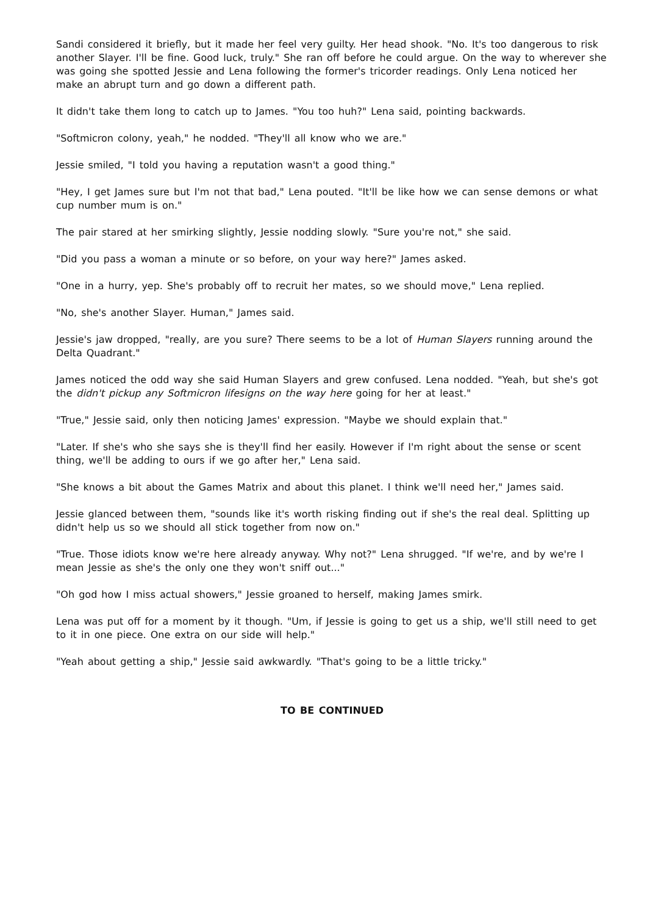Sandi considered it briefly, but it made her feel very guilty. Her head shook. "No. It's too dangerous to risk another Slayer. I'll be fine. Good luck, truly." She ran off before he could argue. On the way to wherever she was going she spotted Jessie and Lena following the former's tricorder readings. Only Lena noticed her make an abrupt turn and go down a different path.
It didn't take them long to catch up to James. "You too huh?" Lena said, pointing backwards.
"Softmicron colony, yeah," he nodded. "They'll all know who we are."
Jessie smiled, "I told you having a reputation wasn't a good thing."
"Hey, I get James sure but I'm not that bad," Lena pouted. "It'll be like how we can sense demons or what cup number mum is on."
The pair stared at her smirking slightly, Jessie nodding slowly. "Sure you're not," she said.
"Did you pass a woman a minute or so before, on your way here?" James asked.
"One in a hurry, yep. She's probably off to recruit her mates, so we should move," Lena replied.
"No, she's another Slayer. Human," James said.
Jessie's jaw dropped, "really, are you sure? There seems to be a lot of Human Slayers running around the Delta Quadrant."
James noticed the odd way she said Human Slayers and grew confused. Lena nodded. "Yeah, but she's got the didn't pickup any Softmicron lifesigns on the way here going for her at least."
"True," Jessie said, only then noticing James' expression. "Maybe we should explain that."
"Later. If she's who she says she is they'll find her easily. However if I'm right about the sense or scent thing, we'll be adding to ours if we go after her," Lena said.
"She knows a bit about the Games Matrix and about this planet. I think we'll need her," James said.
Jessie glanced between them, "sounds like it's worth risking finding out if she's the real deal. Splitting up didn't help us so we should all stick together from now on."
"True. Those idiots know we're here already anyway. Why not?" Lena shrugged. "If we're, and by we're I mean Jessie as she's the only one they won't sniff out..."
"Oh god how I miss actual showers," Jessie groaned to herself, making James smirk.
Lena was put off for a moment by it though. "Um, if Jessie is going to get us a ship, we'll still need to get to it in one piece. One extra on our side will help."
"Yeah about getting a ship," Jessie said awkwardly. "That's going to be a little tricky."
TO BE CONTINUED